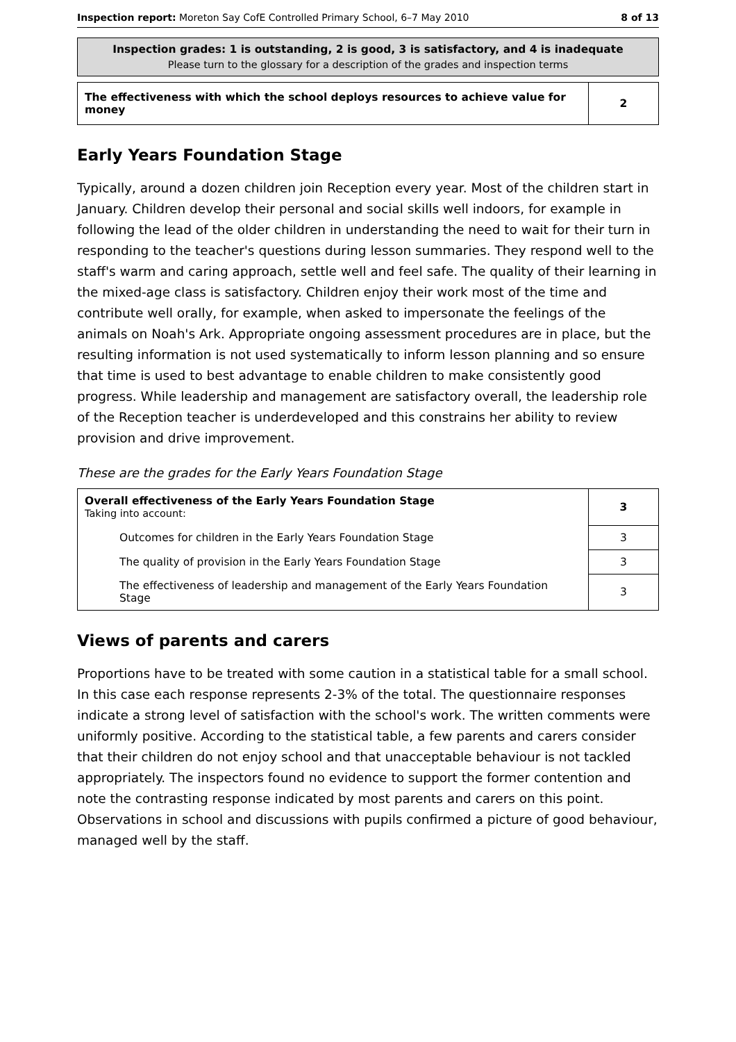Inspection report: Moreton Say CofE Controlled Primary School, 6–7 May 2010 8 of 13
Inspection grades: 1 is outstanding, 2 is good, 3 is satisfactory, and 4 is inadequate
Please turn to the glossary for a description of the grades and inspection terms
| The effectiveness with which the school deploys resources to achieve value for money | 2 |
Early Years Foundation Stage
Typically, around a dozen children join Reception every year. Most of the children start in January. Children develop their personal and social skills well indoors, for example in following the lead of the older children in understanding the need to wait for their turn in responding to the teacher's questions during lesson summaries. They respond well to the staff's warm and caring approach, settle well and feel safe. The quality of their learning in the mixed-age class is satisfactory. Children enjoy their work most of the time and contribute well orally, for example, when asked to impersonate the feelings of the animals on Noah's Ark. Appropriate ongoing assessment procedures are in place, but the resulting information is not used systematically to inform lesson planning and so ensure that time is used to best advantage to enable children to make consistently good progress. While leadership and management are satisfactory overall, the leadership role of the Reception teacher is underdeveloped and this constrains her ability to review provision and drive improvement.
These are the grades for the Early Years Foundation Stage
| Overall effectiveness of the Early Years Foundation Stage Taking into account: | 3 |
| Outcomes for children in the Early Years Foundation Stage | 3 |
| The quality of provision in the Early Years Foundation Stage | 3 |
| The effectiveness of leadership and management of the Early Years Foundation Stage | 3 |
Views of parents and carers
Proportions have to be treated with some caution in a statistical table for a small school. In this case each response represents 2-3% of the total. The questionnaire responses indicate a strong level of satisfaction with the school's work. The written comments were uniformly positive. According to the statistical table, a few parents and carers consider that their children do not enjoy school and that unacceptable behaviour is not tackled appropriately. The inspectors found no evidence to support the former contention and note the contrasting response indicated by most parents and carers on this point. Observations in school and discussions with pupils confirmed a picture of good behaviour, managed well by the staff.